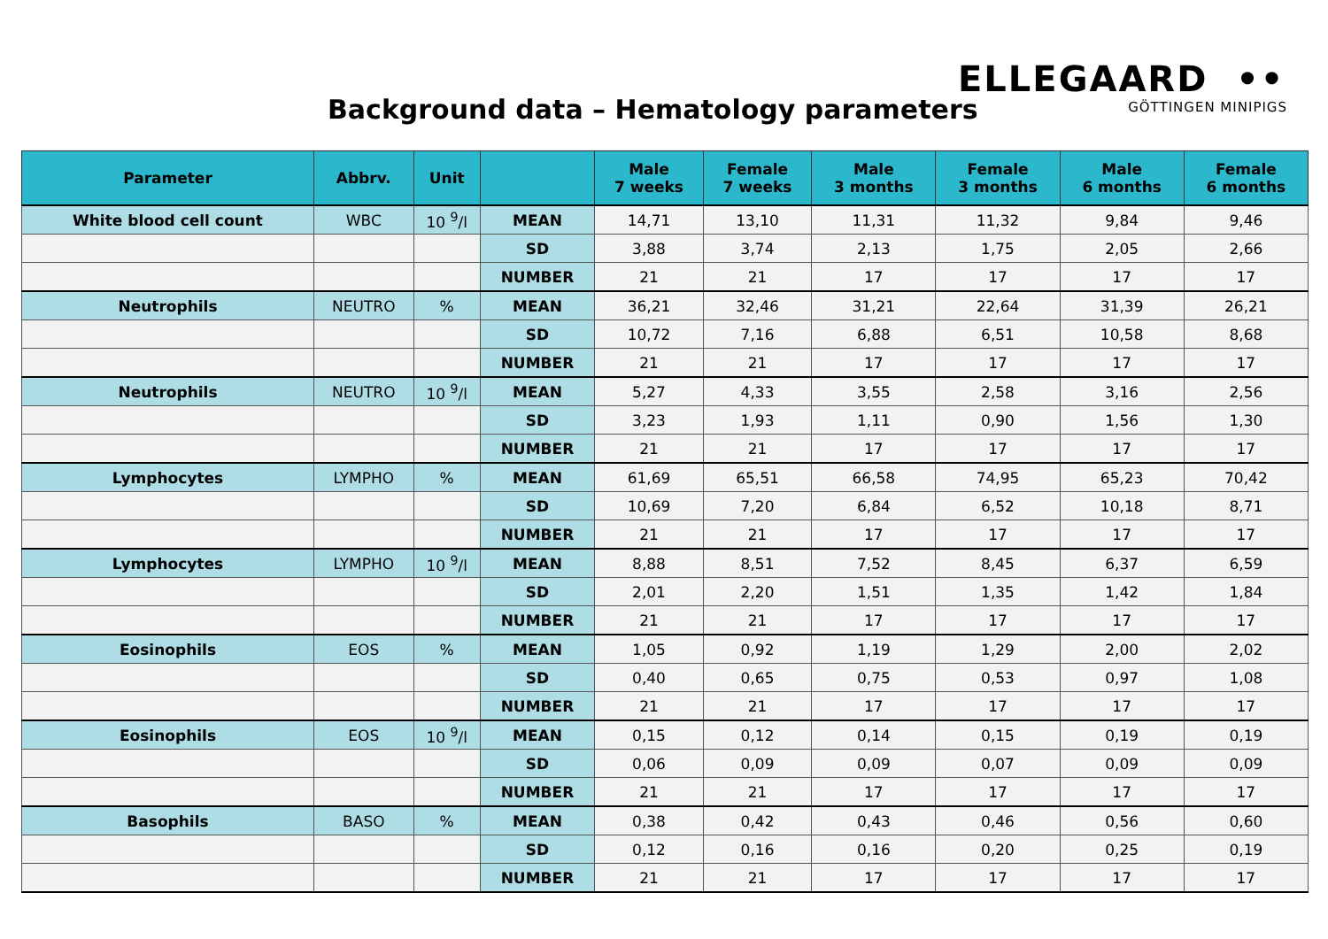Background data – Hematology parameters
ELLEGAARD ••
GÖTTINGEN MINIPIGS
| Parameter | Abbrv. | Unit | | Male 7 weeks | Female 7 weeks | Male 3 months | Female 3 months | Male 6 months | Female 6 months |
| --- | --- | --- | --- | --- | --- | --- | --- | --- | --- |
| White blood cell count | WBC | 10 <sup>9</sup>/l | MEAN | 14,71 | 13,10 | 11,31 | 11,32 | 9,84 | 9,46 |
| | | | SD | 3,88 | 3,74 | 2,13 | 1,75 | 2,05 | 2,66 |
| | | | NUMBER | 21 | 21 | 17 | 17 | 17 | 17 |
| Neutrophils | NEUTRO | % | MEAN | 36,21 | 32,46 | 31,21 | 22,64 | 31,39 | 26,21 |
| | | | SD | 10,72 | 7,16 | 6,88 | 6,51 | 10,58 | 8,68 |
| | | | NUMBER | 21 | 21 | 17 | 17 | 17 | 17 |
| Neutrophils | NEUTRO | 10 <sup>9</sup>/l | MEAN | 5,27 | 4,33 | 3,55 | 2,58 | 3,16 | 2,56 |
| | | | SD | 3,23 | 1,93 | 1,11 | 0,90 | 1,56 | 1,30 |
| | | | NUMBER | 21 | 21 | 17 | 17 | 17 | 17 |
| Lymphocytes | LYMPHO | % | MEAN | 61,69 | 65,51 | 66,58 | 74,95 | 65,23 | 70,42 |
| | | | SD | 10,69 | 7,20 | 6,84 | 6,52 | 10,18 | 8,71 |
| | | | NUMBER | 21 | 21 | 17 | 17 | 17 | 17 |
| Lymphocytes | LYMPHO | 10 <sup>9</sup>/l | MEAN | 8,88 | 8,51 | 7,52 | 8,45 | 6,37 | 6,59 |
| | | | SD | 2,01 | 2,20 | 1,51 | 1,35 | 1,42 | 1,84 |
| | | | NUMBER | 21 | 21 | 17 | 17 | 17 | 17 |
| Eosinophils | EOS | % | MEAN | 1,05 | 0,92 | 1,19 | 1,29 | 2,00 | 2,02 |
| | | | SD | 0,40 | 0,65 | 0,75 | 0,53 | 0,97 | 1,08 |
| | | | NUMBER | 21 | 21 | 17 | 17 | 17 | 17 |
| Eosinophils | EOS | 10 <sup>9</sup>/l | MEAN | 0,15 | 0,12 | 0,14 | 0,15 | 0,19 | 0,19 |
| | | | SD | 0,06 | 0,09 | 0,09 | 0,07 | 0,09 | 0,09 |
| | | | NUMBER | 21 | 21 | 17 | 17 | 17 | 17 |
| Basophils | BASO | % | MEAN | 0,38 | 0,42 | 0,43 | 0,46 | 0,56 | 0,60 |
| | | | SD | 0,12 | 0,16 | 0,16 | 0,20 | 0,25 | 0,19 |
| | | | NUMBER | 21 | 21 | 17 | 17 | 17 | 17 |